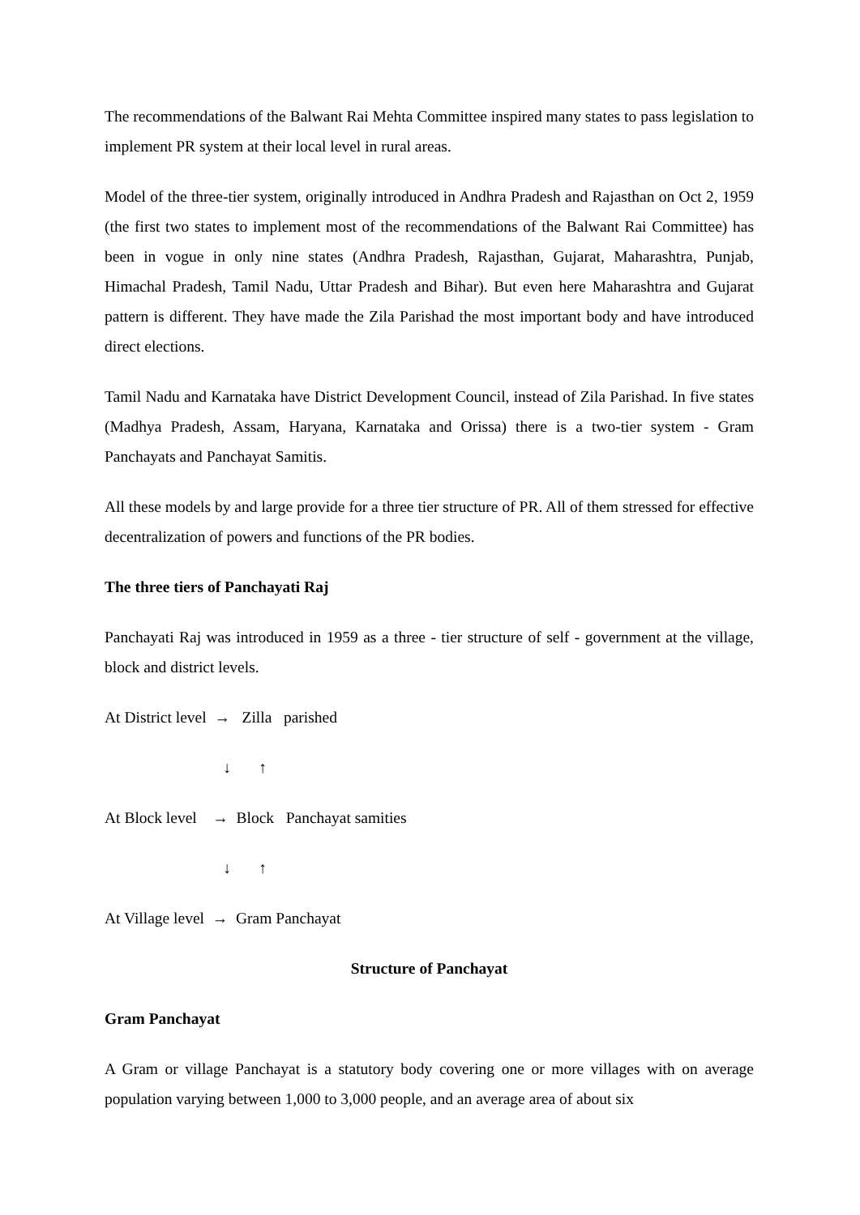The recommendations of the Balwant Rai Mehta Committee inspired many states to pass legislation to implement PR system at their local level in rural areas.
Model of the three-tier system, originally introduced in Andhra Pradesh and Rajasthan on Oct 2, 1959 (the first two states to implement most of the recommendations of the Balwant Rai Committee) has been in vogue in only nine states (Andhra Pradesh, Rajasthan, Gujarat, Maharashtra, Punjab, Himachal Pradesh, Tamil Nadu, Uttar Pradesh and Bihar). But even here Maharashtra and Gujarat pattern is different. They have made the Zila Parishad the most important body and have introduced direct elections.
Tamil Nadu and Karnataka have District Development Council, instead of Zila Parishad. In five states (Madhya Pradesh, Assam, Haryana, Karnataka and Orissa) there is a two-tier system - Gram Panchayats and Panchayat Samitis.
All these models by and large provide for a three tier structure of PR. All of them stressed for effective decentralization of powers and functions of the PR bodies.
The three tiers of Panchayati Raj
Panchayati Raj was introduced in 1959 as a three - tier structure of self - government at the village, block and district levels.
At District level → Zilla parished
↓ ↑
At Block level → Block Panchayat samities
↓ ↑
At Village level → Gram Panchayat
Structure of Panchayat
Gram Panchayat
A Gram or village Panchayat is a statutory body covering one or more villages with on average population varying between 1,000 to 3,000 people, and an average area of about six